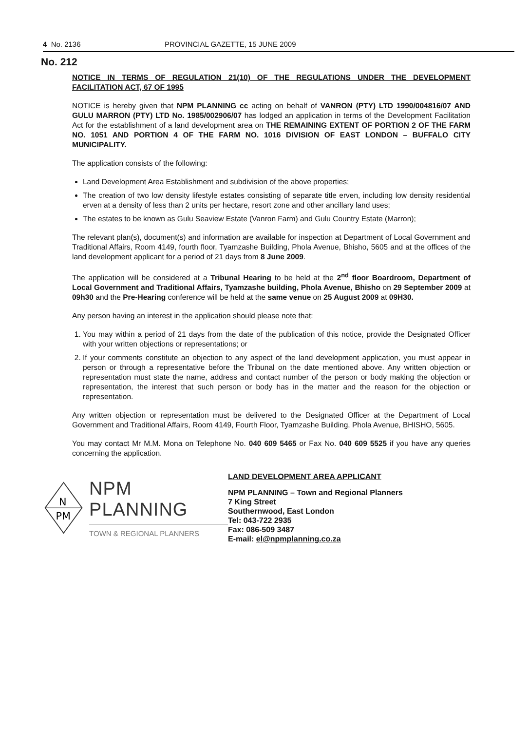4 No. 2136 PROVINCIAL GAZETTE, 15 JUNE 2009
No. 212
NOTICE IN TERMS OF REGULATION 21(10) OF THE REGULATIONS UNDER THE DEVELOPMENT FACILITATION ACT, 67 OF 1995
NOTICE is hereby given that NPM PLANNING cc acting on behalf of VANRON (PTY) LTD 1990/004816/07 AND GULU MARRON (PTY) LTD No. 1985/002906/07 has lodged an application in terms of the Development Facilitation Act for the establishment of a land development area on THE REMAINING EXTENT OF PORTION 2 OF THE FARM NO. 1051 AND PORTION 4 OF THE FARM NO. 1016 DIVISION OF EAST LONDON – BUFFALO CITY MUNICIPALITY.
The application consists of the following:
Land Development Area Establishment and subdivision of the above properties;
The creation of two low density lifestyle estates consisting of separate title erven, including low density residential erven at a density of less than 2 units per hectare, resort zone and other ancillary land uses;
The estates to be known as Gulu Seaview Estate (Vanron Farm) and Gulu Country Estate (Marron);
The relevant plan(s), document(s) and information are available for inspection at Department of Local Government and Traditional Affairs, Room 4149, fourth floor, Tyamzashe Building, Phola Avenue, Bhisho, 5605 and at the offices of the land development applicant for a period of 21 days from 8 June 2009.
The application will be considered at a Tribunal Hearing to be held at the 2<sup>nd</sup> floor Boardroom, Department of Local Government and Traditional Affairs, Tyamzashe building, Phola Avenue, Bhisho on 29 September 2009 at 09h30 and the Pre-Hearing conference will be held at the same venue on 25 August 2009 at 09H30.
Any person having an interest in the application should please note that:
1. You may within a period of 21 days from the date of the publication of this notice, provide the Designated Officer with your written objections or representations; or
2. If your comments constitute an objection to any aspect of the land development application, you must appear in person or through a representative before the Tribunal on the date mentioned above. Any written objection or representation must state the name, address and contact number of the person or body making the objection or representation, the interest that such person or body has in the matter and the reason for the objection or representation.
Any written objection or representation must be delivered to the Designated Officer at the Department of Local Government and Traditional Affairs, Room 4149, Fourth Floor, Tyamzashe Building, Phola Avenue, BHISHO, 5605.
You may contact Mr M.M. Mona on Telephone No. 040 609 5465 or Fax No. 040 609 5525 if you have any queries concerning the application.
N
PM
NPM PLANNING
TOWN & REGIONAL PLANNERS
LAND DEVELOPMENT AREA APPLICANT
NPM PLANNING – Town and Regional Planners
7 King Street
Southernwood, East London
Tel: 043-722 2935
Fax: 086-509 3487
E-mail: el@npmplanning.co.za